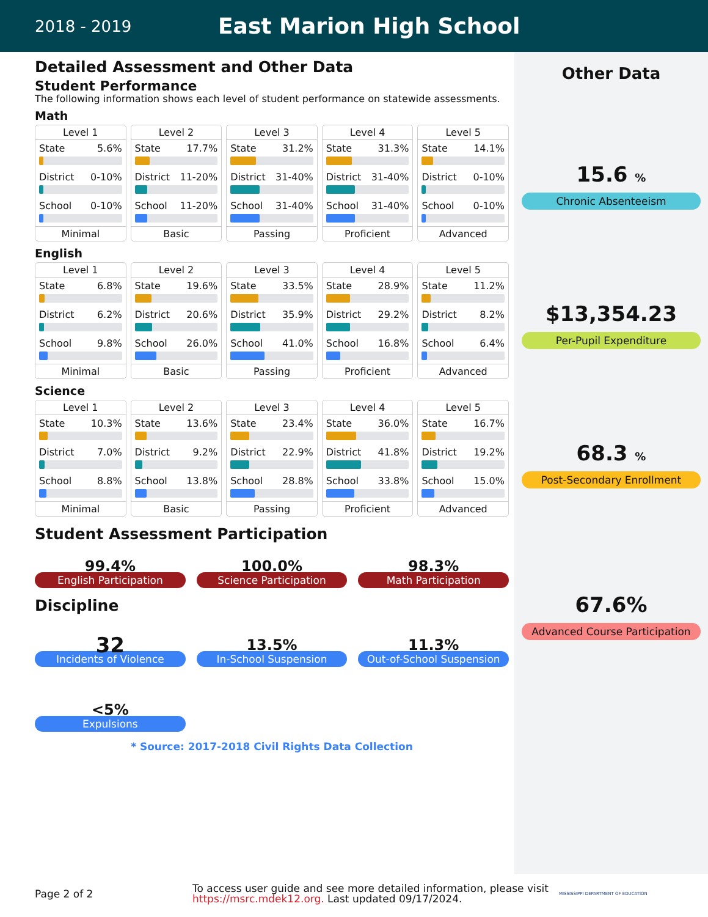2018 - 2019
East Marion High School
Detailed Assessment and Other Data
Student Performance
The following information shows each level of student performance on statewide assessments.
Math
Level 1
State 5.6%
District 0-10%
School 0-10%
Minimal
Level 2
State 17.7%
District 11-20%
School 11-20%
Basic
Level 3
State 31.2%
District 31-40%
School 31-40%
Passing
Level 4
State 31.3%
District 31-40%
School 31-40%
Proficient
Level 5
State 14.1%
District 0-10%
School 0-10%
Advanced
English
Level 1
State 6.8%
District 6.2%
School 9.8%
Minimal
Level 2
State 19.6%
District 20.6%
School 26.0%
Basic
Level 3
State 33.5%
District 35.9%
School 41.0%
Passing
Level 4
State 28.9%
District 29.2%
School 16.8%
Proficient
Level 5
State 11.2%
District 8.2%
School 6.4%
Advanced
Science
Level 1
State 10.3%
District 7.0%
School 8.8%
Minimal
Level 2
State 13.6%
District 9.2%
School 13.8%
Basic
Level 3
State 23.4%
District 22.9%
School 28.8%
Passing
Level 4
State 36.0%
District 41.8%
School 33.8%
Proficient
Level 5
State 16.7%
District 19.2%
School 15.0%
Advanced
Student Assessment Participation
99.4%
English Participation
100.0%
Science Participation
98.3%
Math Participation
Discipline
32
Incidents of Violence
13.5%
In-School Suspension
11.3%
Out-of-School Suspension
<5%
Expulsions
* Source: 2017-2018 Civil Rights Data Collection
Other Data
15.6 %
Chronic Absenteeism
$13,354.23
Per-Pupil Expenditure
68.3 %
Post-Secondary Enrollment
67.6%
Advanced Course Participation
Page 2 of 2
To access user guide and see more detailed information, please visit https://msrc.mdek12.org. Last updated 09/17/2024.
MISSISSIPPI DEPARTMENT OF EDUCATION